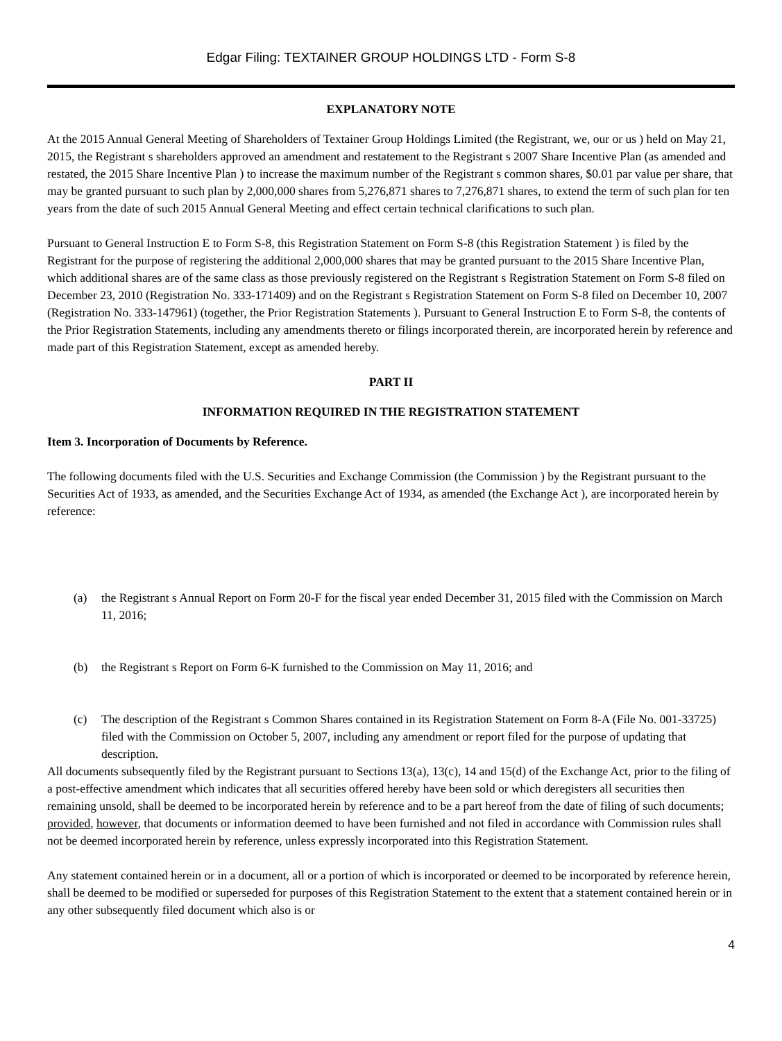Edgar Filing: TEXTAINER GROUP HOLDINGS LTD - Form S-8
EXPLANATORY NOTE
At the 2015 Annual General Meeting of Shareholders of Textainer Group Holdings Limited (the Registrant, we, our or us ) held on May 21, 2015, the Registrant s shareholders approved an amendment and restatement to the Registrant s 2007 Share Incentive Plan (as amended and restated, the 2015 Share Incentive Plan ) to increase the maximum number of the Registrant s common shares, $0.01 par value per share, that may be granted pursuant to such plan by 2,000,000 shares from 5,276,871 shares to 7,276,871 shares, to extend the term of such plan for ten years from the date of such 2015 Annual General Meeting and effect certain technical clarifications to such plan.
Pursuant to General Instruction E to Form S-8, this Registration Statement on Form S-8 (this Registration Statement ) is filed by the Registrant for the purpose of registering the additional 2,000,000 shares that may be granted pursuant to the 2015 Share Incentive Plan, which additional shares are of the same class as those previously registered on the Registrant s Registration Statement on Form S-8 filed on December 23, 2010 (Registration No. 333-171409) and on the Registrant s Registration Statement on Form S-8 filed on December 10, 2007 (Registration No. 333-147961) (together, the Prior Registration Statements ). Pursuant to General Instruction E to Form S-8, the contents of the Prior Registration Statements, including any amendments thereto or filings incorporated therein, are incorporated herein by reference and made part of this Registration Statement, except as amended hereby.
PART II
INFORMATION REQUIRED IN THE REGISTRATION STATEMENT
Item 3. Incorporation of Documents by Reference.
The following documents filed with the U.S. Securities and Exchange Commission (the Commission ) by the Registrant pursuant to the Securities Act of 1933, as amended, and the Securities Exchange Act of 1934, as amended (the Exchange Act ), are incorporated herein by reference:
(a) the Registrant s Annual Report on Form 20-F for the fiscal year ended December 31, 2015 filed with the Commission on March 11, 2016;
(b) the Registrant s Report on Form 6-K furnished to the Commission on May 11, 2016; and
(c) The description of the Registrant s Common Shares contained in its Registration Statement on Form 8-A (File No. 001-33725) filed with the Commission on October 5, 2007, including any amendment or report filed for the purpose of updating that description.
All documents subsequently filed by the Registrant pursuant to Sections 13(a), 13(c), 14 and 15(d) of the Exchange Act, prior to the filing of a post-effective amendment which indicates that all securities offered hereby have been sold or which deregisters all securities then remaining unsold, shall be deemed to be incorporated herein by reference and to be a part hereof from the date of filing of such documents; provided, however, that documents or information deemed to have been furnished and not filed in accordance with Commission rules shall not be deemed incorporated herein by reference, unless expressly incorporated into this Registration Statement.
Any statement contained herein or in a document, all or a portion of which is incorporated or deemed to be incorporated by reference herein, shall be deemed to be modified or superseded for purposes of this Registration Statement to the extent that a statement contained herein or in any other subsequently filed document which also is or
4